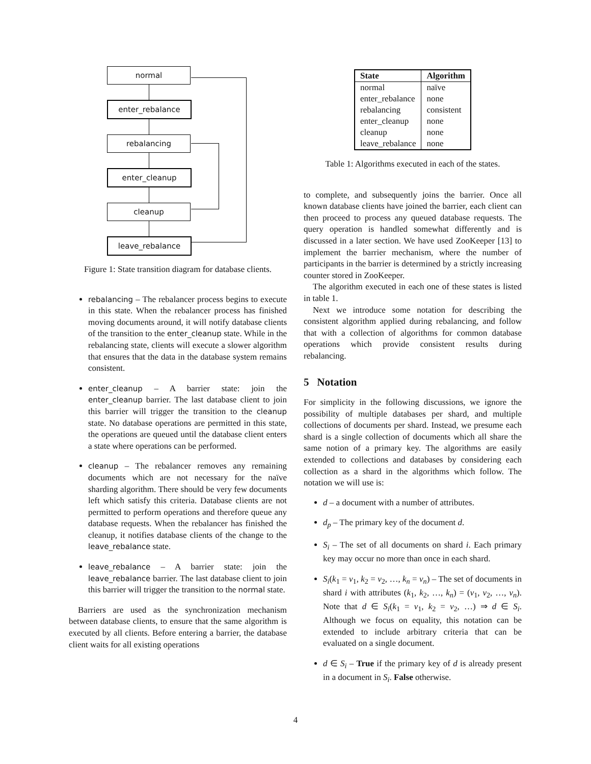normal
enter_rebalance
rebalancing
enter_cleanup
cleanup
leave_rebalance
Figure 1: State transition diagram for database clients.
rebalancing – The rebalancer process begins to execute in this state. When the rebalancer process has finished moving documents around, it will notify database clients of the transition to the enter_cleanup state. While in the rebalancing state, clients will execute a slower algorithm that ensures that the data in the database system remains consistent.
enter_cleanup – A barrier state: join the enter_cleanup barrier. The last database client to join this barrier will trigger the transition to the cleanup state. No database operations are permitted in this state, the operations are queued until the database client enters a state where operations can be performed.
cleanup – The rebalancer removes any remaining documents which are not necessary for the naïve sharding algorithm. There should be very few documents left which satisfy this criteria. Database clients are not permitted to perform operations and therefore queue any database requests. When the rebalancer has finished the cleanup, it notifies database clients of the change to the leave_rebalance state.
leave_rebalance – A barrier state: join the leave_rebalance barrier. The last database client to join this barrier will trigger the transition to the normal state.
Barriers are used as the synchronization mechanism between database clients, to ensure that the same algorithm is executed by all clients. Before entering a barrier, the database client waits for all existing operations
| State | Algorithm |
| --- | --- |
| normal | naïve |
| enter_rebalance | none |
| rebalancing | consistent |
| enter_cleanup | none |
| cleanup | none |
| leave_rebalance | none |
Table 1: Algorithms executed in each of the states.
to complete, and subsequently joins the barrier. Once all known database clients have joined the barrier, each client can then proceed to process any queued database requests. The query operation is handled somewhat differently and is discussed in a later section. We have used ZooKeeper [13] to implement the barrier mechanism, where the number of participants in the barrier is determined by a strictly increasing counter stored in ZooKeeper.
The algorithm executed in each one of these states is listed in table 1.
Next we introduce some notation for describing the consistent algorithm applied during rebalancing, and follow that with a collection of algorithms for common database operations which provide consistent results during rebalancing.
5 Notation
For simplicity in the following discussions, we ignore the possibility of multiple databases per shard, and multiple collections of documents per shard. Instead, we presume each shard is a single collection of documents which all share the same notion of a primary key. The algorithms are easily extended to collections and databases by considering each collection as a shard in the algorithms which follow. The notation we will use is:
d – a document with a number of attributes.
d<sub>p</sub> – The primary key of the document d.
S<sub>i</sub> – The set of all documents on shard i. Each primary key may occur no more than once in each shard.
S<sub>i</sub>(k<sub>1</sub> = v<sub>1</sub>, k<sub>2</sub> = v<sub>2</sub>, …, k<sub>n</sub> = v<sub>n</sub>) – The set of documents in shard i with attributes (k<sub>1</sub>, k<sub>2</sub>, …, k<sub>n</sub>) = (v<sub>1</sub>, v<sub>2</sub>, …, v<sub>n</sub>). Note that d ∈ S<sub>i</sub>(k<sub>1</sub> = v<sub>1</sub>, k<sub>2</sub> = v<sub>2</sub>, …) ⇒ d ∈ S<sub>i</sub>. Although we focus on equality, this notation can be extended to include arbitrary criteria that can be evaluated on a single document.
d ∈ S<sub>i</sub> – True if the primary key of d is already present in a document in S<sub>i</sub>. False otherwise.
4